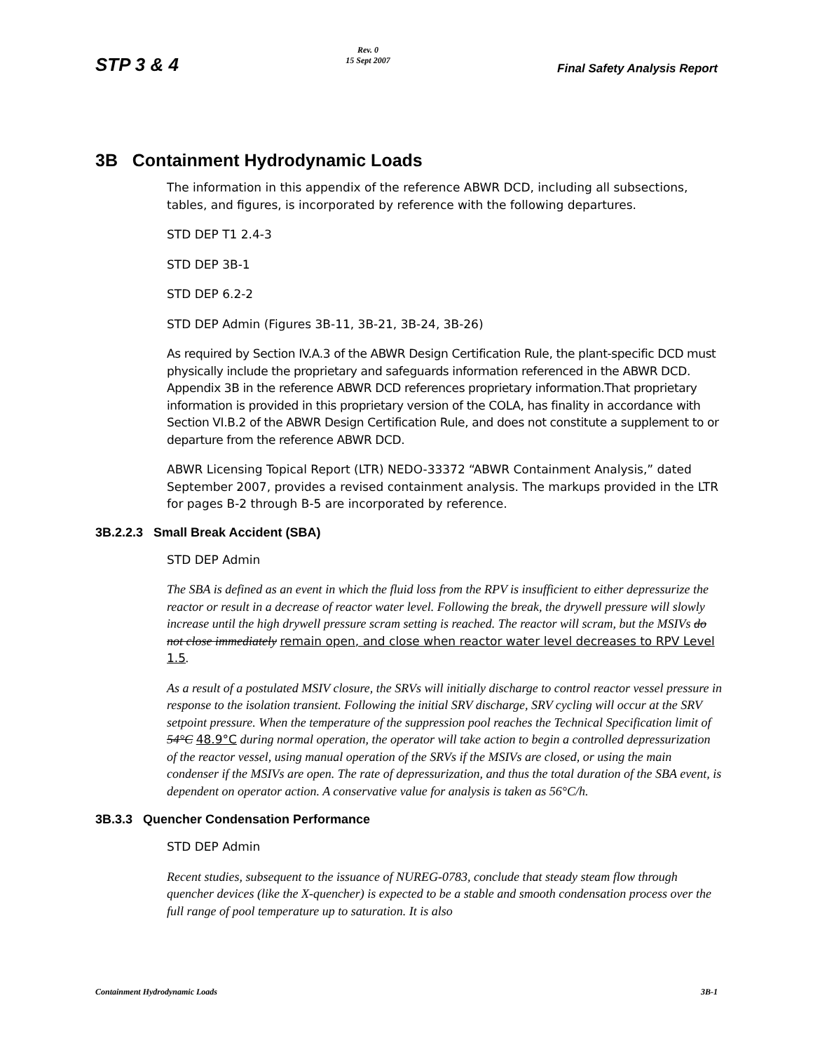STP 3 & 4 Rev. 0
15 Sept 2007 Final Safety Analysis Report
3B Containment Hydrodynamic Loads
The information in this appendix of the reference ABWR DCD, including all subsections, tables, and figures, is incorporated by reference with the following departures.
STD DEP T1 2.4-3
STD DEP 3B-1
STD DEP 6.2-2
STD DEP Admin (Figures 3B-11, 3B-21, 3B-24, 3B-26)
As required by Section IV.A.3 of the ABWR Design Certification Rule, the plant-specific DCD must physically include the proprietary and safeguards information referenced in the ABWR DCD. Appendix 3B in the reference ABWR DCD references proprietary information.That proprietary information is provided in this proprietary version of the COLA, has finality in accordance with Section VI.B.2 of the ABWR Design Certification Rule, and does not constitute a supplement to or departure from the reference ABWR DCD.
ABWR Licensing Topical Report (LTR) NEDO-33372 “ABWR Containment Analysis,” dated September 2007, provides a revised containment analysis. The markups provided in the LTR for pages B-2 through B-5 are incorporated by reference.
3B.2.2.3 Small Break Accident (SBA)
STD DEP Admin
The SBA is defined as an event in which the fluid loss from the RPV is insufficient to either depressurize the reactor or result in a decrease of reactor water level. Following the break, the drywell pressure will slowly increase until the high drywell pressure scram setting is reached. The reactor will scram, but the MSIVs do not close immediately remain open, and close when reactor water level decreases to RPV Level 1.5.
As a result of a postulated MSIV closure, the SRVs will initially discharge to control reactor vessel pressure in response to the isolation transient. Following the initial SRV discharge, SRV cycling will occur at the SRV setpoint pressure. When the temperature of the suppression pool reaches the Technical Specification limit of 54°C 48.9°C during normal operation, the operator will take action to begin a controlled depressurization of the reactor vessel, using manual operation of the SRVs if the MSIVs are closed, or using the main condenser if the MSIVs are open. The rate of depressurization, and thus the total duration of the SBA event, is dependent on operator action. A conservative value for analysis is taken as 56°C/h.
3B.3.3 Quencher Condensation Performance
STD DEP Admin
Recent studies, subsequent to the issuance of NUREG-0783, conclude that steady steam flow through quencher devices (like the X-quencher) is expected to be a stable and smooth condensation process over the full range of pool temperature up to saturation. It is also
Containment Hydrodynamic Loads 3B-1